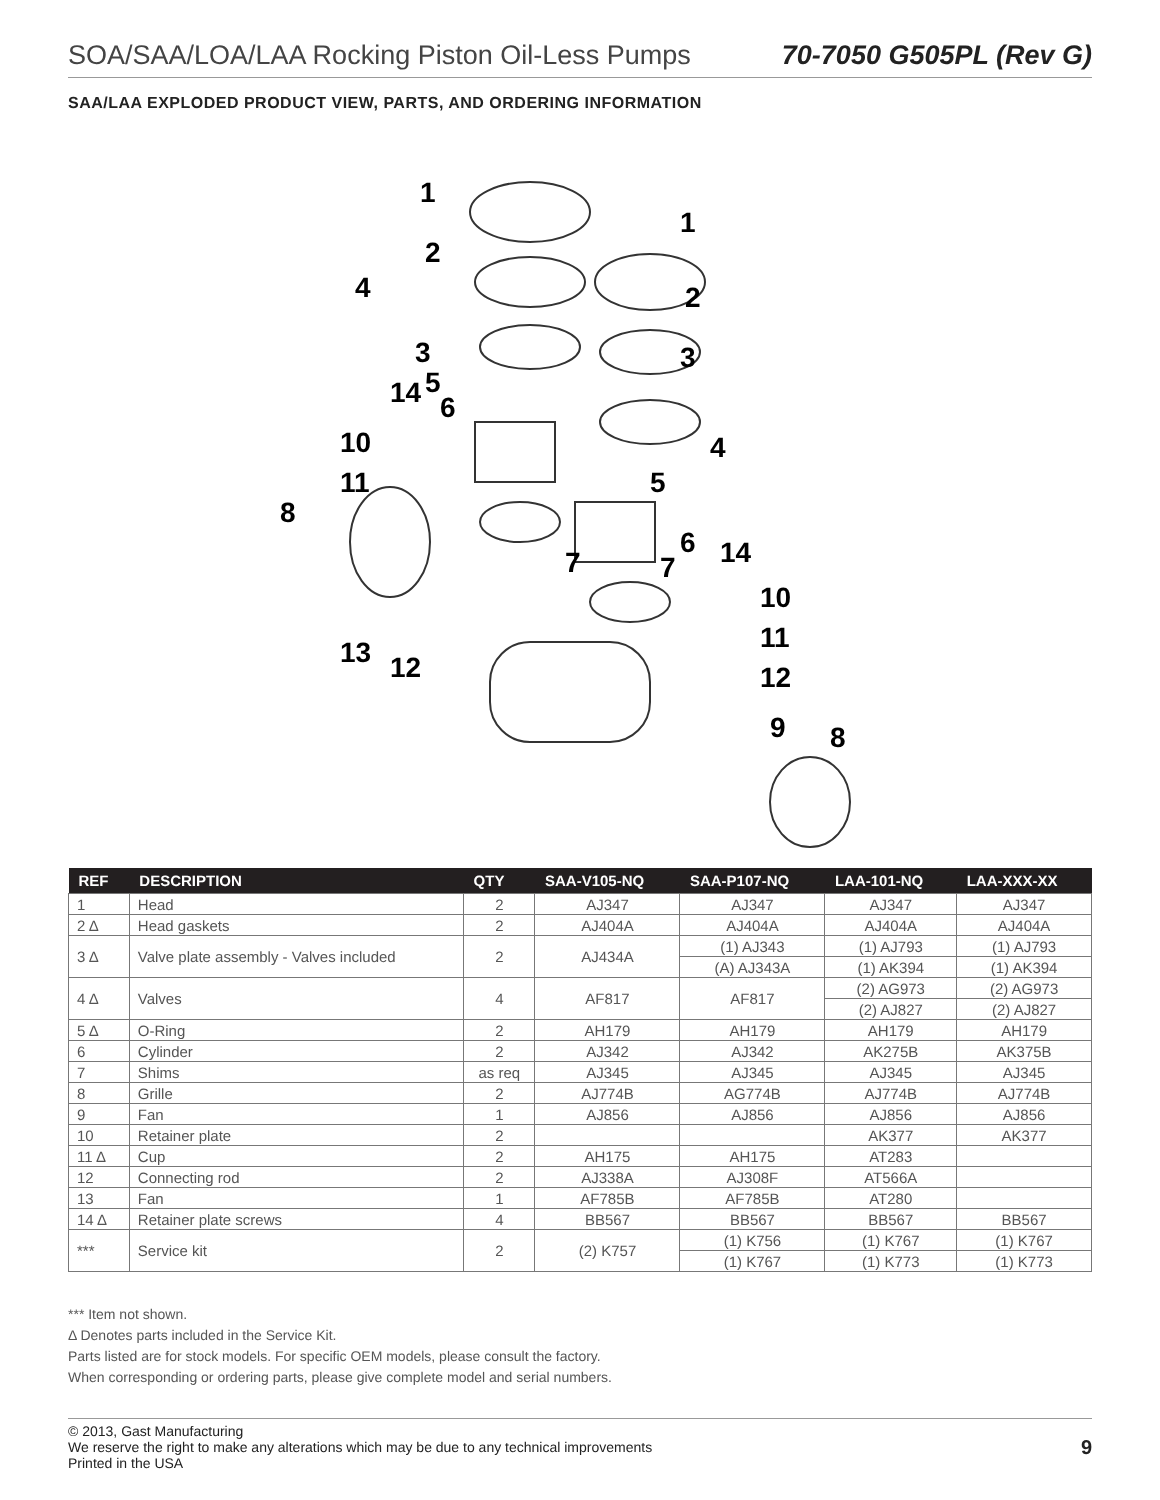SOA/SAA/LOA/LAA Rocking Piston Oil-Less Pumps 70-7050 G505PL (Rev G)
SAA/LAA EXPLODED PRODUCT VIEW, PARTS, AND ORDERING INFORMATION
1
1
2
2
4
4
3
3
14
5
6
10
11
8
5
6
14
7
7
10
11
13
12
12
9
8
| REF | DESCRIPTION | QTY | SAA-V105-NQ | SAA-P107-NQ | LAA-101-NQ | LAA-XXX-XX |
| --- | --- | --- | --- | --- | --- | --- |
| 1 | Head | 2 | AJ347 | AJ347 | AJ347 | AJ347 |
| 2 Δ | Head gaskets | 2 | AJ404A | AJ404A | AJ404A | AJ404A |
| 3 Δ | Valve plate assembly - Valves included | 2 | AJ434A | (1) AJ343 | (1) AJ793 | (1) AJ793 |
| | | | | (A) AJ343A | (1) AK394 | (1) AK394 |
| 4 Δ | Valves | 4 | AF817 | AF817 | (2) AG973 | (2) AG973 |
| | | | | | (2) AJ827 | (2) AJ827 |
| 5 Δ | O-Ring | 2 | AH179 | AH179 | AH179 | AH179 |
| 6 | Cylinder | 2 | AJ342 | AJ342 | AK275B | AK375B |
| 7 | Shims | as req | AJ345 | AJ345 | AJ345 | AJ345 |
| 8 | Grille | 2 | AJ774B | AG774B | AJ774B | AJ774B |
| 9 | Fan | 1 | AJ856 | AJ856 | AJ856 | AJ856 |
| 10 | Retainer plate | 2 | | | AK377 | AK377 |
| 11 Δ | Cup | 2 | AH175 | AH175 | AT283 | |
| 12 | Connecting rod | 2 | AJ338A | AJ308F | AT566A | |
| 13 | Fan | 1 | AF785B | AF785B | AT280 | |
| 14 Δ | Retainer plate screws | 4 | BB567 | BB567 | BB567 | BB567 |
| *** | Service kit | 2 | (2) K757 | (1) K756 | (1) K767 | (1) K767 |
| | | | | (1) K767 | (1) K773 | (1) K773 |
*** Item not shown.
Δ Denotes parts included in the Service Kit.
Parts listed are for stock models. For specific OEM models, please consult the factory.
When corresponding or ordering parts, please give complete model and serial numbers.
© 2013, Gast Manufacturing
We reserve the right to make any alterations which may be due to any technical improvements
Printed in the USA
9